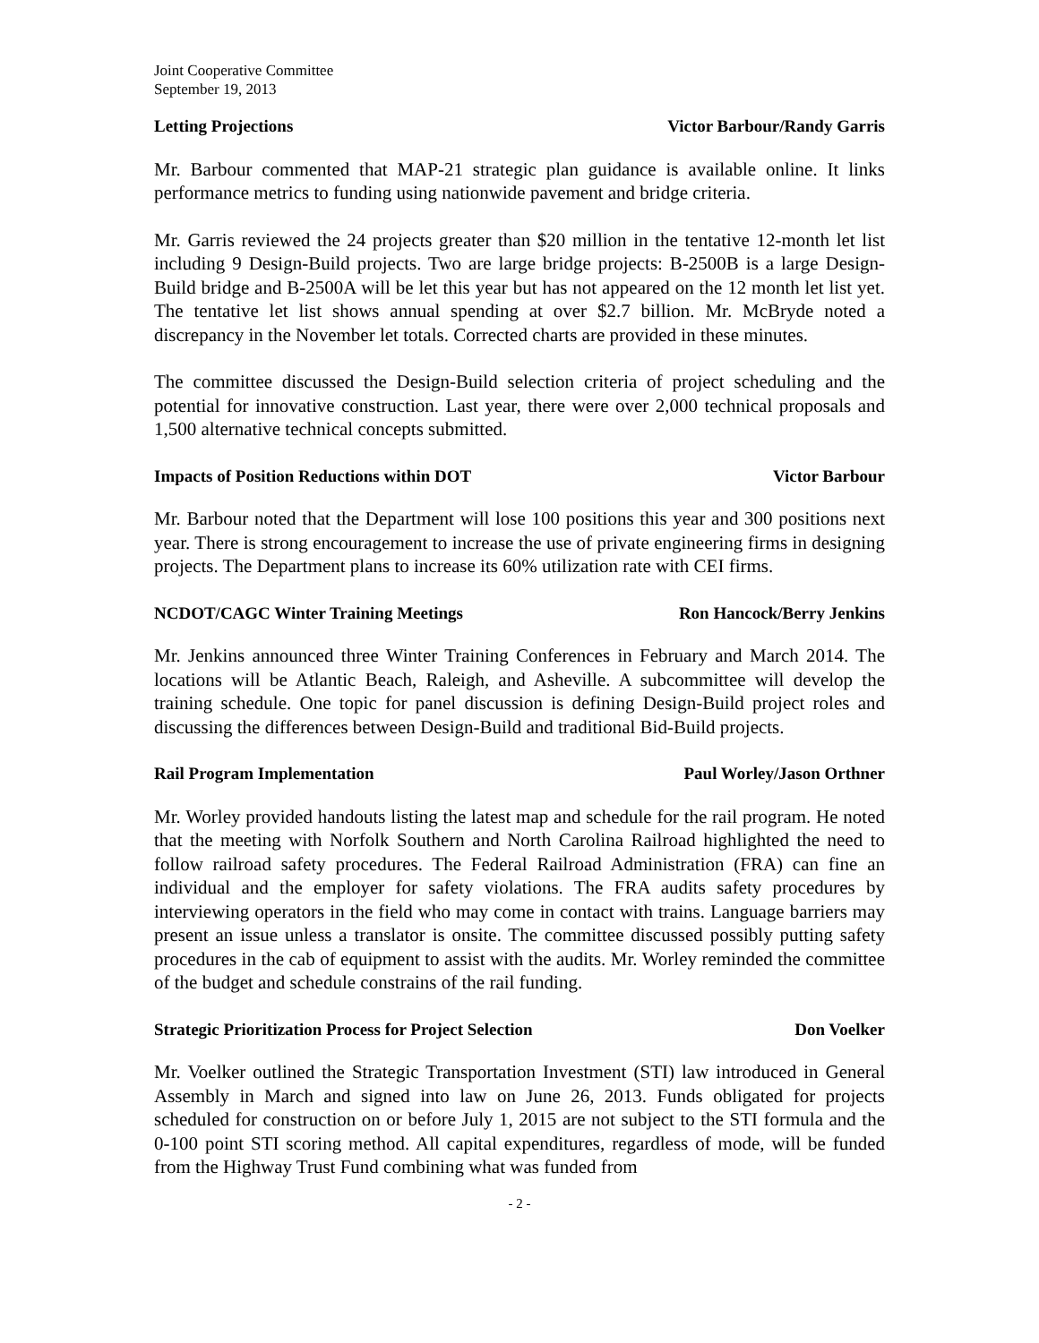Joint Cooperative Committee
September 19, 2013
Letting Projections Victor Barbour/Randy Garris
Mr. Barbour commented that MAP-21 strategic plan guidance is available online. It links performance metrics to funding using nationwide pavement and bridge criteria.
Mr. Garris reviewed the 24 projects greater than $20 million in the tentative 12-month let list including 9 Design-Build projects. Two are large bridge projects: B-2500B is a large Design-Build bridge and B-2500A will be let this year but has not appeared on the 12 month let list yet. The tentative let list shows annual spending at over $2.7 billion. Mr. McBryde noted a discrepancy in the November let totals. Corrected charts are provided in these minutes.
The committee discussed the Design-Build selection criteria of project scheduling and the potential for innovative construction. Last year, there were over 2,000 technical proposals and 1,500 alternative technical concepts submitted.
Impacts of Position Reductions within DOT Victor Barbour
Mr. Barbour noted that the Department will lose 100 positions this year and 300 positions next year. There is strong encouragement to increase the use of private engineering firms in designing projects. The Department plans to increase its 60% utilization rate with CEI firms.
NCDOT/CAGC Winter Training Meetings Ron Hancock/Berry Jenkins
Mr. Jenkins announced three Winter Training Conferences in February and March 2014. The locations will be Atlantic Beach, Raleigh, and Asheville. A subcommittee will develop the training schedule. One topic for panel discussion is defining Design-Build project roles and discussing the differences between Design-Build and traditional Bid-Build projects.
Rail Program Implementation Paul Worley/Jason Orthner
Mr. Worley provided handouts listing the latest map and schedule for the rail program. He noted that the meeting with Norfolk Southern and North Carolina Railroad highlighted the need to follow railroad safety procedures. The Federal Railroad Administration (FRA) can fine an individual and the employer for safety violations. The FRA audits safety procedures by interviewing operators in the field who may come in contact with trains. Language barriers may present an issue unless a translator is onsite. The committee discussed possibly putting safety procedures in the cab of equipment to assist with the audits. Mr. Worley reminded the committee of the budget and schedule constrains of the rail funding.
Strategic Prioritization Process for Project Selection Don Voelker
Mr. Voelker outlined the Strategic Transportation Investment (STI) law introduced in General Assembly in March and signed into law on June 26, 2013. Funds obligated for projects scheduled for construction on or before July 1, 2015 are not subject to the STI formula and the 0-100 point STI scoring method. All capital expenditures, regardless of mode, will be funded from the Highway Trust Fund combining what was funded from
- 2 -